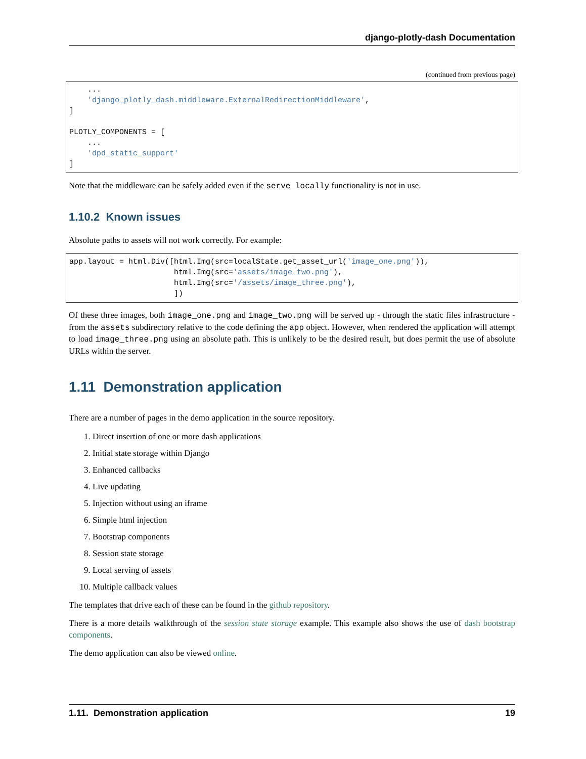django-plotly-dash Documentation
(continued from previous page)
    ...
    'django_plotly_dash.middleware.ExternalRedirectionMiddleware',
]

PLOTLY_COMPONENTS = [
    ...
    'dpd_static_support'
]
Note that the middleware can be safely added even if the serve_locally functionality is not in use.
1.10.2 Known issues
Absolute paths to assets will not work correctly. For example:
app.layout = html.Div([html.Img(src=localState.get_asset_url('image_one.png')),
                       html.Img(src='assets/image_two.png'),
                       html.Img(src='/assets/image_three.png'),
                       ])
Of these three images, both image_one.png and image_two.png will be served up - through the static files infrastructure - from the assets subdirectory relative to the code defining the app object. However, when rendered the application will attempt to load image_three.png using an absolute path. This is unlikely to be the desired result, but does permit the use of absolute URLs within the server.
1.11 Demonstration application
There are a number of pages in the demo application in the source repository.
1. Direct insertion of one or more dash applications
2. Initial state storage within Django
3. Enhanced callbacks
4. Live updating
5. Injection without using an iframe
6. Simple html injection
7. Bootstrap components
8. Session state storage
9. Local serving of assets
10. Multiple callback values
The templates that drive each of these can be found in the github repository.
There is a more details walkthrough of the session state storage example. This example also shows the use of dash bootstrap components.
The demo application can also be viewed online.
1.11. Demonstration application 19